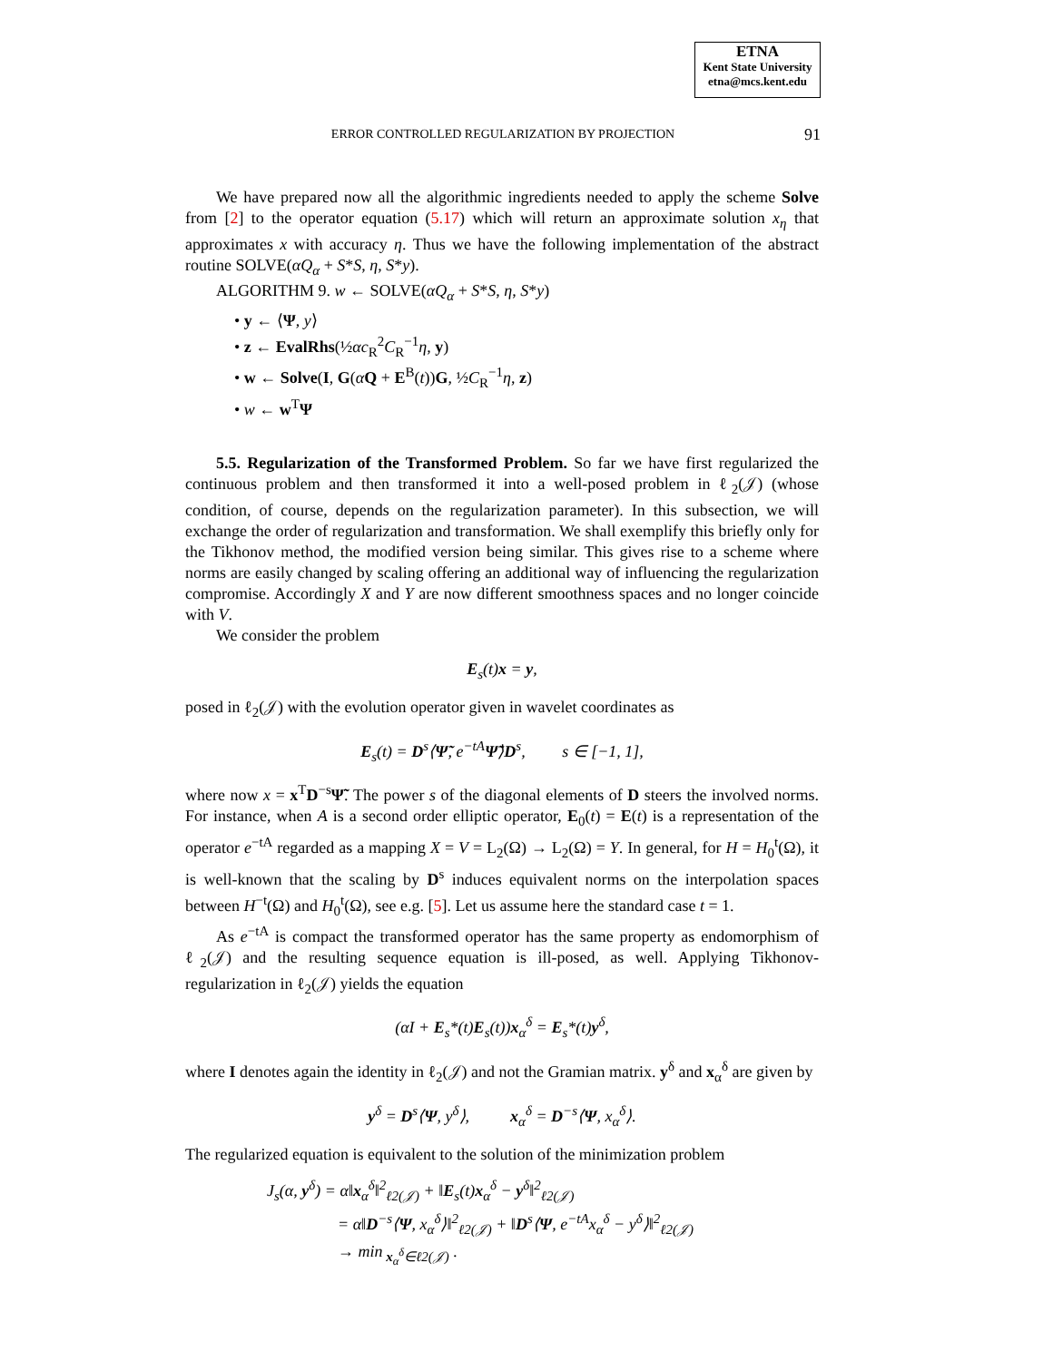ETNA
Kent State University
etna@mcs.kent.edu
ERROR CONTROLLED REGULARIZATION BY PROJECTION
91
We have prepared now all the algorithmic ingredients needed to apply the scheme Solve from [2] to the operator equation (5.17) which will return an approximate solution x<sub>η</sub> that approximates x with accuracy η. Thus we have the following implementation of the abstract routine SOLVE(αQ<sub>α</sub> + S*S, η, S*y).
ALGORITHM 9. w ← SOLVE(αQ<sub>α</sub> + S*S, η, S*y)
• y ← ⟨Ψ, y⟩
• z ← EvalRhs(½αc<sub>R</sub><sup>2</sup>C<sub>R</sub><sup>−1</sup>η, y)
• w ← Solve(I, G(αQ + E<sup>B</sup>(t))G, ½C<sub>R</sub><sup>−1</sup>η, z)
• w ← w<sup>T</sup>Ψ
5.5. Regularization of the Transformed Problem. So far we have first regularized the continuous problem and then transformed it into a well-posed problem in ℓ<sub>2</sub>(𝒥) (whose condition, of course, depends on the regularization parameter). In this subsection, we will exchange the order of regularization and transformation. We shall exemplify this briefly only for the Tikhonov method, the modified version being similar. This gives rise to a scheme where norms are easily changed by scaling offering an additional way of influencing the regularization compromise. Accordingly X and Y are now different smoothness spaces and no longer coincide with V.
We consider the problem
E<sub>s</sub>(t)x = y,
posed in ℓ<sub>2</sub>(𝒥) with the evolution operator given in wavelet coordinates as
E<sub>s</sub>(t) = D<sup>s</sup>⟨Ψ̃, e<sup>−tA</sup>Ψ̃⟩D<sup>s</sup>, s ∈ [−1, 1],
where now x = x<sup>T</sup>D<sup>−s</sup>Ψ̃. The power s of the diagonal elements of D steers the involved norms. For instance, when A is a second order elliptic operator, E<sub>0</sub>(t) = E(t) is a representation of the operator e<sup>−tA</sup> regarded as a mapping X = V = L<sub>2</sub>(Ω) → L<sub>2</sub>(Ω) = Y. In general, for H = H<sub>0</sub><sup>t</sup>(Ω), it is well-known that the scaling by D<sup>s</sup> induces equivalent norms on the interpolation spaces between H<sup>−t</sup>(Ω) and H<sub>0</sub><sup>t</sup>(Ω), see e.g. [5]. Let us assume here the standard case t = 1.
As e<sup>−tA</sup> is compact the transformed operator has the same property as endomorphism of ℓ<sub>2</sub>(𝒥) and the resulting sequence equation is ill-posed, as well. Applying Tikhonov-regularization in ℓ<sub>2</sub>(𝒥) yields the equation
(αI + E<sub>s</sub>*(t)E<sub>s</sub>(t))x<sub>α</sub><sup>δ</sup> = E<sub>s</sub>*(t)y<sup>δ</sup>,
where I denotes again the identity in ℓ<sub>2</sub>(𝒥) and not the Gramian matrix. y<sup>δ</sup> and x<sub>α</sub><sup>δ</sup> are given by
y<sup>δ</sup> = D<sup>s</sup>⟨Ψ, y<sup>δ</sup>⟩, x<sub>α</sub><sup>δ</sup> = D<sup>−s</sup>⟨Ψ, x<sub>α</sub><sup>δ</sup>⟩.
The regularized equation is equivalent to the solution of the minimization problem
J<sub>s</sub>(α, y<sup>δ</sup>) = α‖x<sub>α</sub><sup>δ</sup>‖<sup>2</sup><sub>ℓ2(𝒥)</sub> + ‖E<sub>s</sub>(t)x<sub>α</sub><sup>δ</sup> − y<sup>δ</sup>‖<sup>2</sup><sub>ℓ2(𝒥)</sub>
= α‖D<sup>−s</sup>⟨Ψ, x<sub>α</sub><sup>δ</sup>⟩‖<sup>2</sup><sub>ℓ2(𝒥)</sub> + ‖D<sup>s</sup>⟨Ψ, e<sup>−tA</sup>x<sub>α</sub><sup>δ</sup> − y<sup>δ</sup>⟩‖<sup>2</sup><sub>ℓ2(𝒥)</sub>
→ min<sub>x<sub>α</sub><sup>δ</sup>∈ℓ2(𝒥)</sub> .